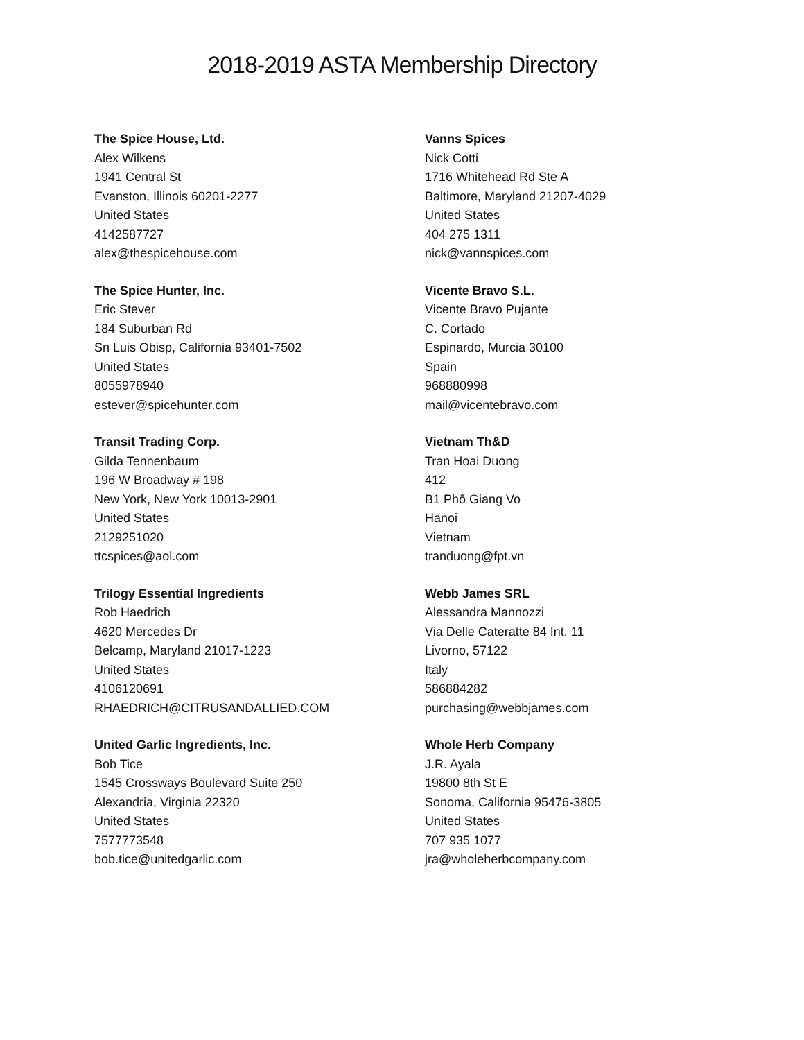2018-2019 ASTA Membership Directory
The Spice House, Ltd.
Alex Wilkens
1941 Central St
Evanston, Illinois 60201-2277
United States
4142587727
alex@thespicehouse.com
The Spice Hunter, Inc.
Eric Stever
184 Suburban Rd
Sn Luis Obisp, California 93401-7502
United States
8055978940
estever@spicehunter.com
Transit Trading Corp.
Gilda Tennenbaum
196 W Broadway # 198
New York, New York 10013-2901
United States
2129251020
ttcspices@aol.com
Trilogy Essential Ingredients
Rob Haedrich
4620 Mercedes Dr
Belcamp, Maryland 21017-1223
United States
4106120691
RHAEDRICH@CITRUSANDALLIED.COM
United Garlic Ingredients, Inc.
Bob Tice
1545 Crossways Boulevard Suite 250
Alexandria, Virginia 22320
United States
7577773548
bob.tice@unitedgarlic.com
Vanns Spices
Nick Cotti
1716 Whitehead Rd Ste A
Baltimore, Maryland 21207-4029
United States
404 275 1311
nick@vannspices.com
Vicente Bravo S.L.
Vicente Bravo Pujante
C. Cortado
Espinardo, Murcia 30100
Spain
968880998
mail@vicentebravo.com
Vietnam Th&D
Tran Hoai Duong
412
B1 Phố Giang Vo
Hanoi
Vietnam
tranduong@fpt.vn
Webb James SRL
Alessandra Mannozzi
Via Delle Cateratte 84 Int. 11
Livorno, 57122
Italy
586884282
purchasing@webbjames.com
Whole Herb Company
J.R. Ayala
19800 8th St E
Sonoma, California 95476-3805
United States
707 935 1077
jra@wholeherbcompany.com